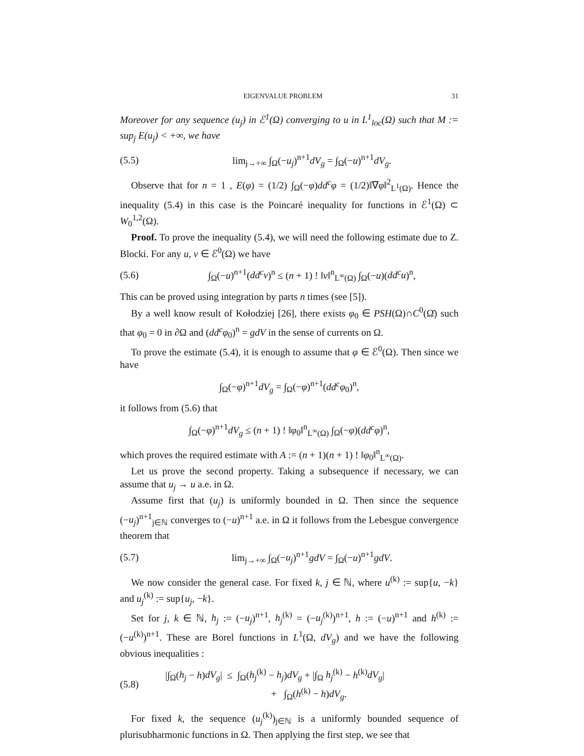EIGENVALUE PROBLEM 31
Moreover for any sequence (u<sub>j</sub>) in ℰ<sup>1</sup>(Ω) converging to u in L<sup>1</sup><sub>loc</sub>(Ω) such that M := sup<sub>j</sub> E(u<sub>j</sub>) < +∞, we have
(5.5) lim<sub>j→+∞</sub> ∫<sub>Ω</sub>(−u<sub>j</sub>)<sup>n+1</sup>dV<sub>g</sub> = ∫<sub>Ω</sub>(−u)<sup>n+1</sup>dV<sub>g</sub>.
Observe that for n = 1 , E(φ) = (1/2) ∫<sub>Ω</sub>(−φ)dd<sup>c</sup>φ = (1/2)‖∇φ‖<sup>2</sup><sub>L<sup>1</sup>(Ω)</sub>. Hence the inequality (5.4) in this case is the Poincaré inequality for functions in ℰ<sup>1</sup>(Ω) ⊂ W<sub>0</sub><sup>1,2</sup>(Ω).
Proof. To prove the inequality (5.4), we will need the following estimate due to Z. Blocki. For any u, v ∈ ℰ<sup>0</sup>(Ω) we have
(5.6) ∫<sub>Ω</sub>(−u)<sup>n+1</sup>(dd<sup>c</sup>v)<sup>n</sup> ≤ (n + 1) ! ‖v‖<sup>n</sup><sub>L<sup>∞</sup>(Ω)</sub> ∫<sub>Ω</sub>(−u)(dd<sup>c</sup>u)<sup>n</sup>,
This can be proved using integration by parts n times (see [5]).
By a well know result of Kołodziej [26], there exists φ<sub>0</sub> ∈ PSH(Ω)∩C<sup>0</sup>(Ω̄) such that φ<sub>0</sub> = 0 in ∂Ω and (dd<sup>c</sup>φ<sub>0</sub>)<sup>n</sup> = gdV in the sense of currents on Ω.
To prove the estimate (5.4), it is enough to assume that φ ∈ ℰ<sup>0</sup>(Ω). Then since we have
∫<sub>Ω</sub>(−φ)<sup>n+1</sup>dV<sub>g</sub> = ∫<sub>Ω</sub>(−φ)<sup>n+1</sup>(dd<sup>c</sup>φ<sub>0</sub>)<sup>n</sup>,
it follows from (5.6) that
∫<sub>Ω</sub>(−φ)<sup>n+1</sup>dV<sub>g</sub> ≤ (n + 1) ! ‖φ<sub>0</sub>‖<sup>n</sup><sub>L<sup>∞</sup>(Ω)</sub> ∫<sub>Ω</sub>(−φ)(dd<sup>c</sup>φ)<sup>n</sup>,
which proves the required estimate with A := (n + 1)(n + 1) ! ‖φ<sub>0</sub>‖<sup>n</sup><sub>L<sup>∞</sup>(Ω)</sub>.
Let us prove the second property. Taking a subsequence if necessary, we can assume that u<sub>j</sub> → u a.e. in Ω.
Assume first that (u<sub>j</sub>) is uniformly bounded in Ω. Then since the sequence (−u<sub>j</sub>)<sup>n+1</sup><sub>j∈ℕ</sub> converges to (−u)<sup>n+1</sup> a.e. in Ω it follows from the Lebesgue convergence theorem that
(5.7) lim<sub>j→+∞</sub> ∫<sub>Ω</sub>(−u<sub>j</sub>)<sup>n+1</sup>gdV = ∫<sub>Ω</sub>(−u)<sup>n+1</sup>gdV.
We now consider the general case. For fixed k, j ∈ ℕ, where u<sup>(k)</sup> := sup{u, −k} and u<sub>j</sub><sup>(k)</sup> := sup{u<sub>j</sub>, −k}.
Set for j, k ∈ ℕ, h<sub>j</sub> := (−u<sub>j</sub>)<sup>n+1</sup>, h<sub>j</sub><sup>(k)</sup> = (−u<sub>j</sub><sup>(k)</sup>)<sup>n+1</sup>, h := (−u)<sup>n+1</sup> and h<sup>(k)</sup> := (−u<sup>(k)</sup>)<sup>n+1</sup>. These are Borel functions in L<sup>1</sup>(Ω, dV<sub>g</sub>) and we have the following obvious inequalities :
(5.8) |∫<sub>Ω</sub>(h<sub>j</sub> − h)dV<sub>g</sub>| ≤ ∫<sub>Ω</sub>(h<sub>j</sub><sup>(k)</sup> − h<sub>j</sub>)dV<sub>g</sub> + |∫<sub>Ω</sub> h<sub>j</sub><sup>(k)</sup> − h<sup>(k)</sup>dV<sub>g</sub>|
+ ∫<sub>Ω</sub>(h<sup>(k)</sup> − h)dV<sub>g</sub>.
For fixed k, the sequence (u<sub>j</sub><sup>(k)</sup>)<sub>j∈ℕ</sub> is a uniformly bounded sequence of plurisubharmonic functions in Ω. Then applying the first step, we see that